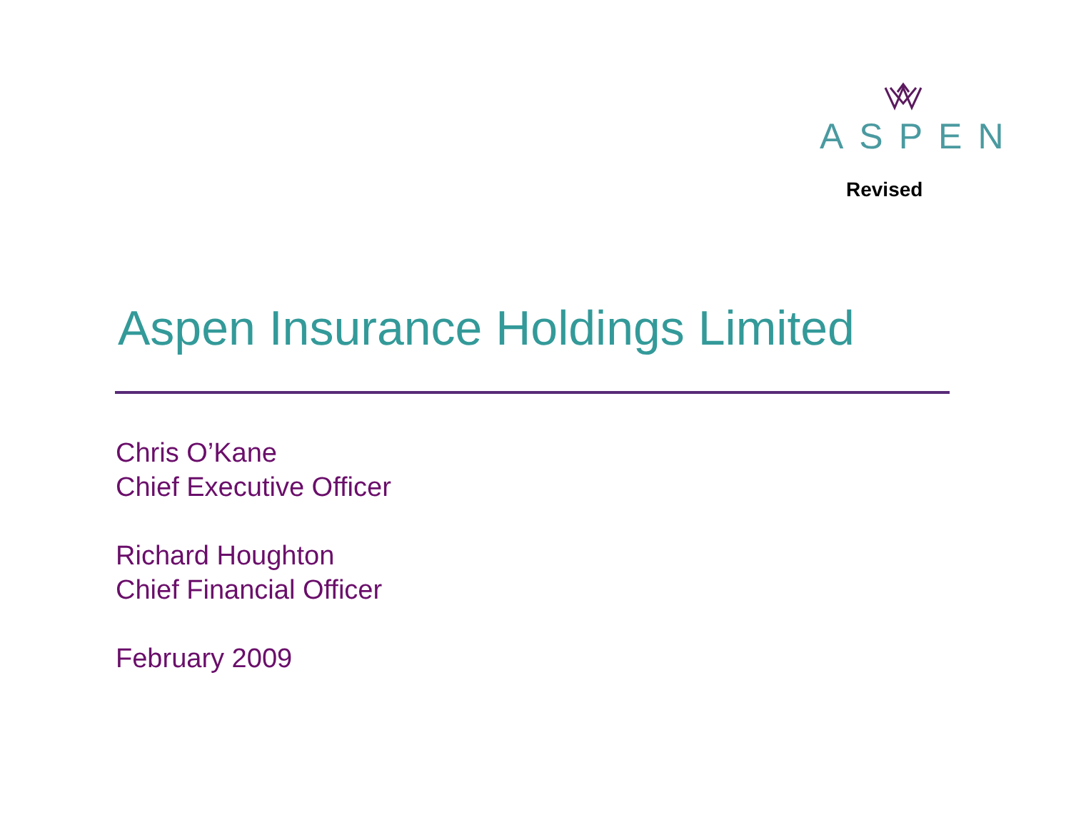ASPEN
Revised
Aspen Insurance Holdings Limited
Chris O’Kane
Chief Executive Officer
Richard Houghton
Chief Financial Officer
February 2009